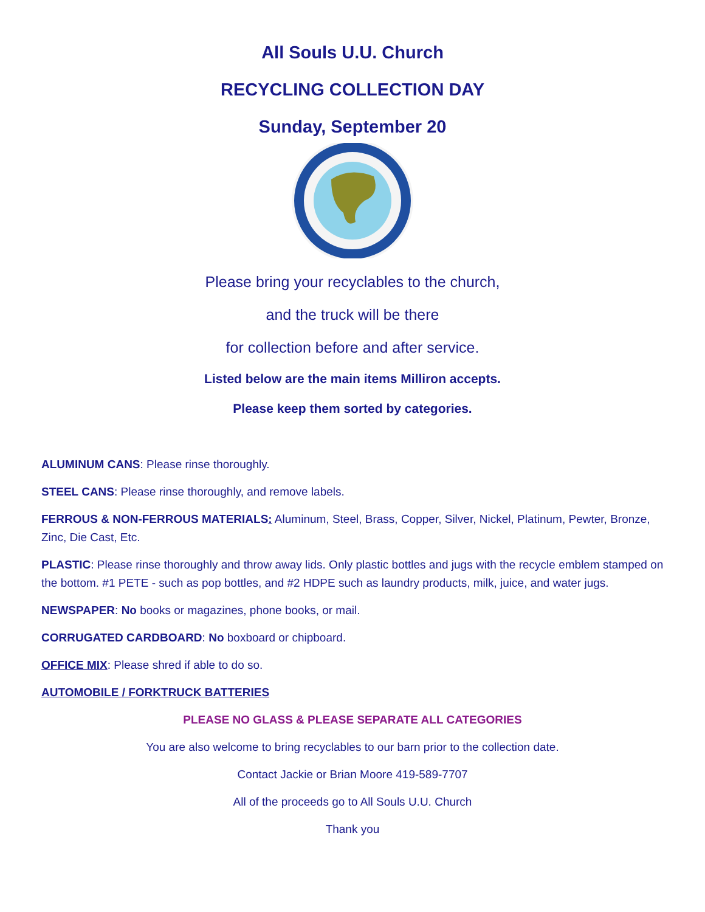All Souls U.U. Church
RECYCLING COLLECTION DAY
Sunday, September 20
Please bring your recyclables to the church,
and the truck will be there
for collection before and after service.
Listed below are the main items Milliron accepts.
Please keep them sorted by categories.
ALUMINUM CANS: Please rinse thoroughly.
STEEL CANS: Please rinse thoroughly, and remove labels.
FERROUS & NON-FERROUS MATERIALS: Aluminum, Steel, Brass, Copper, Silver, Nickel, Platinum, Pewter, Bronze, Zinc, Die Cast, Etc.
PLASTIC: Please rinse thoroughly and throw away lids. Only plastic bottles and jugs with the recycle emblem stamped on the bottom. #1 PETE - such as pop bottles, and #2 HDPE such as laundry products, milk, juice, and water jugs.
NEWSPAPER: No books or magazines, phone books, or mail.
CORRUGATED CARDBOARD: No boxboard or chipboard.
OFFICE MIX: Please shred if able to do so.
AUTOMOBILE / FORKTRUCK BATTERIES
PLEASE NO GLASS & PLEASE SEPARATE ALL CATEGORIES
You are also welcome to bring recyclables to our barn prior to the collection date.
Contact Jackie or Brian Moore 419-589-7707
All of the proceeds go to All Souls U.U. Church
Thank you